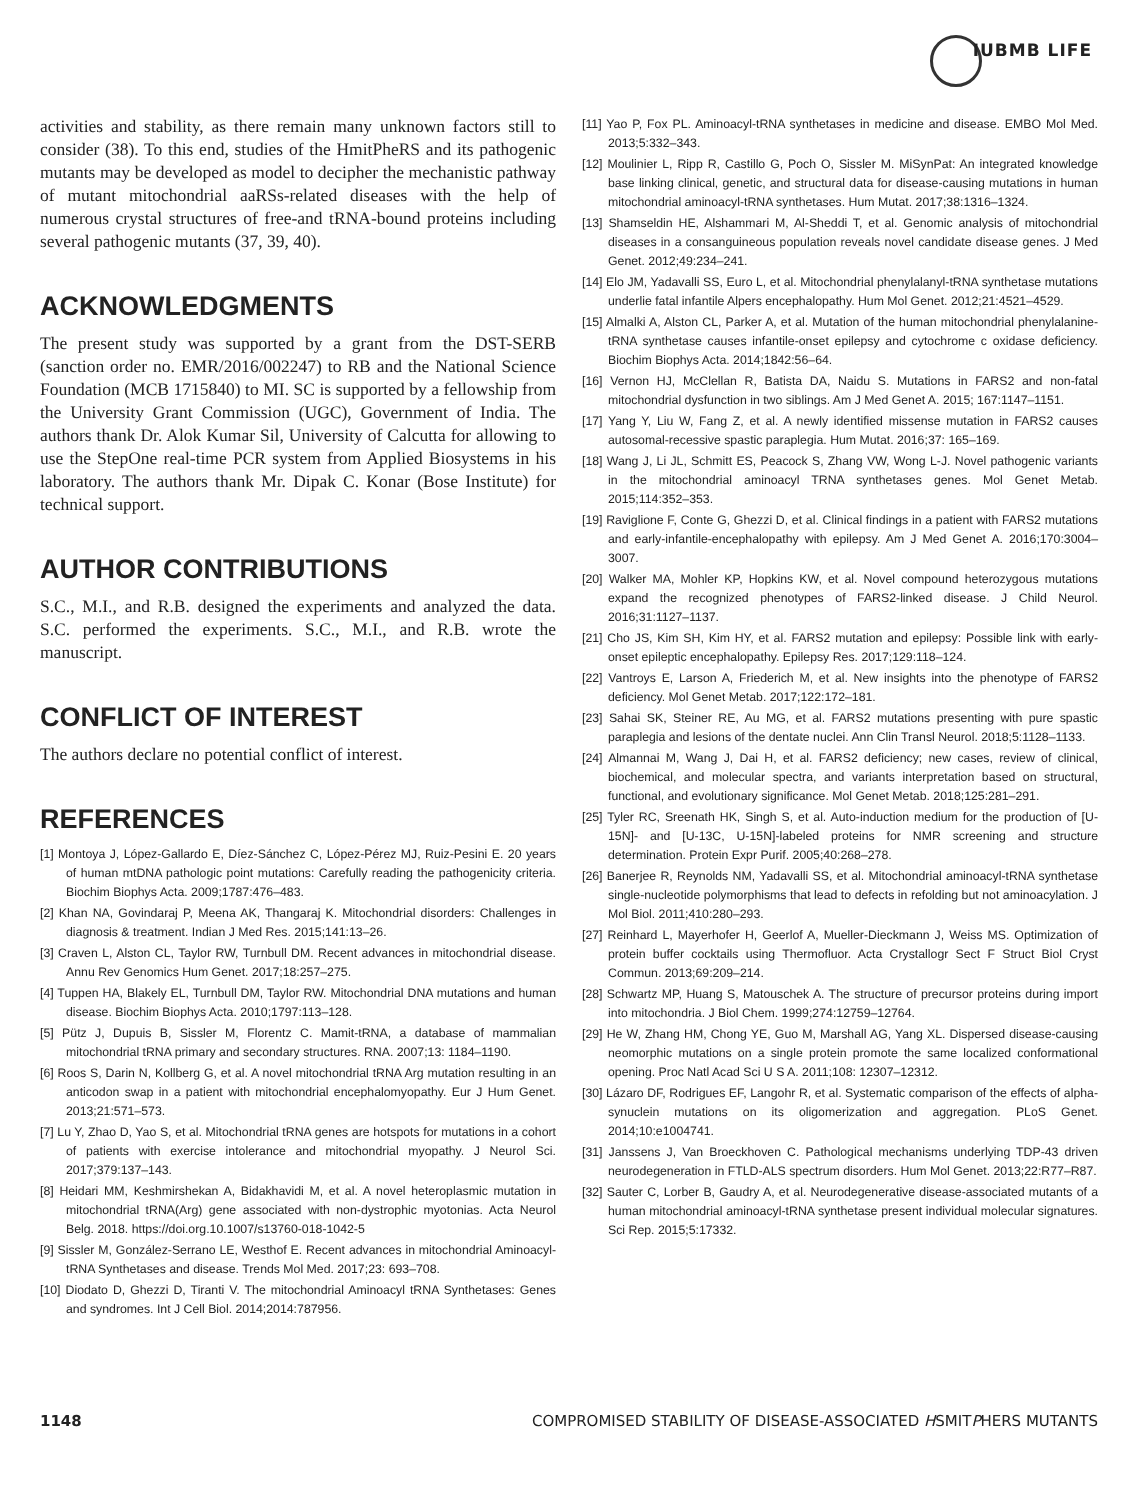IUBMB LIFE
activities and stability, as there remain many unknown factors still to consider (38). To this end, studies of the HmitPheRS and its pathogenic mutants may be developed as model to decipher the mechanistic pathway of mutant mitochondrial aaRSs-related diseases with the help of numerous crystal structures of free-and tRNA-bound proteins including several pathogenic mutants (37, 39, 40).
ACKNOWLEDGMENTS
The present study was supported by a grant from the DST-SERB (sanction order no. EMR/2016/002247) to RB and the National Science Foundation (MCB 1715840) to MI. SC is supported by a fellowship from the University Grant Commission (UGC), Government of India. The authors thank Dr. Alok Kumar Sil, University of Calcutta for allowing to use the StepOne real-time PCR system from Applied Biosystems in his laboratory. The authors thank Mr. Dipak C. Konar (Bose Institute) for technical support.
AUTHOR CONTRIBUTIONS
S.C., M.I., and R.B. designed the experiments and analyzed the data. S.C. performed the experiments. S.C., M.I., and R.B. wrote the manuscript.
CONFLICT OF INTEREST
The authors declare no potential conflict of interest.
REFERENCES
[1] Montoya J, López-Gallardo E, Díez-Sánchez C, López-Pérez MJ, Ruiz-Pesini E. 20 years of human mtDNA pathologic point mutations: Carefully reading the pathogenicity criteria. Biochim Biophys Acta. 2009;1787:476–483.
[2] Khan NA, Govindaraj P, Meena AK, Thangaraj K. Mitochondrial disorders: Challenges in diagnosis & treatment. Indian J Med Res. 2015;141:13–26.
[3] Craven L, Alston CL, Taylor RW, Turnbull DM. Recent advances in mitochondrial disease. Annu Rev Genomics Hum Genet. 2017;18:257–275.
[4] Tuppen HA, Blakely EL, Turnbull DM, Taylor RW. Mitochondrial DNA mutations and human disease. Biochim Biophys Acta. 2010;1797:113–128.
[5] Pütz J, Dupuis B, Sissler M, Florentz C. Mamit-tRNA, a database of mammalian mitochondrial tRNA primary and secondary structures. RNA. 2007;13: 1184–1190.
[6] Roos S, Darin N, Kollberg G, et al. A novel mitochondrial tRNA Arg mutation resulting in an anticodon swap in a patient with mitochondrial encephalomyopathy. Eur J Hum Genet. 2013;21:571–573.
[7] Lu Y, Zhao D, Yao S, et al. Mitochondrial tRNA genes are hotspots for mutations in a cohort of patients with exercise intolerance and mitochondrial myopathy. J Neurol Sci. 2017;379:137–143.
[8] Heidari MM, Keshmirshekan A, Bidakhavidi M, et al. A novel heteroplasmic mutation in mitochondrial tRNA(Arg) gene associated with non-dystrophic myotonias. Acta Neurol Belg. 2018. https://doi.org.10.1007/s13760-018-1042-5
[9] Sissler M, González-Serrano LE, Westhof E. Recent advances in mitochondrial Aminoacyl-tRNA Synthetases and disease. Trends Mol Med. 2017;23: 693–708.
[10] Diodato D, Ghezzi D, Tiranti V. The mitochondrial Aminoacyl tRNA Synthetases: Genes and syndromes. Int J Cell Biol. 2014;2014:787956.
[11] Yao P, Fox PL. Aminoacyl-tRNA synthetases in medicine and disease. EMBO Mol Med. 2013;5:332–343.
[12] Moulinier L, Ripp R, Castillo G, Poch O, Sissler M. MiSynPat: An integrated knowledge base linking clinical, genetic, and structural data for disease-causing mutations in human mitochondrial aminoacyl-tRNA synthetases. Hum Mutat. 2017;38:1316–1324.
[13] Shamseldin HE, Alshammari M, Al-Sheddi T, et al. Genomic analysis of mitochondrial diseases in a consanguineous population reveals novel candidate disease genes. J Med Genet. 2012;49:234–241.
[14] Elo JM, Yadavalli SS, Euro L, et al. Mitochondrial phenylalanyl-tRNA synthetase mutations underlie fatal infantile Alpers encephalopathy. Hum Mol Genet. 2012;21:4521–4529.
[15] Almalki A, Alston CL, Parker A, et al. Mutation of the human mitochondrial phenylalanine-tRNA synthetase causes infantile-onset epilepsy and cytochrome c oxidase deficiency. Biochim Biophys Acta. 2014;1842:56–64.
[16] Vernon HJ, McClellan R, Batista DA, Naidu S. Mutations in FARS2 and non-fatal mitochondrial dysfunction in two siblings. Am J Med Genet A. 2015; 167:1147–1151.
[17] Yang Y, Liu W, Fang Z, et al. A newly identified missense mutation in FARS2 causes autosomal-recessive spastic paraplegia. Hum Mutat. 2016;37: 165–169.
[18] Wang J, Li JL, Schmitt ES, Peacock S, Zhang VW, Wong L-J. Novel pathogenic variants in the mitochondrial aminoacyl TRNA synthetases genes. Mol Genet Metab. 2015;114:352–353.
[19] Raviglione F, Conte G, Ghezzi D, et al. Clinical findings in a patient with FARS2 mutations and early-infantile-encephalopathy with epilepsy. Am J Med Genet A. 2016;170:3004–3007.
[20] Walker MA, Mohler KP, Hopkins KW, et al. Novel compound heterozygous mutations expand the recognized phenotypes of FARS2-linked disease. J Child Neurol. 2016;31:1127–1137.
[21] Cho JS, Kim SH, Kim HY, et al. FARS2 mutation and epilepsy: Possible link with early-onset epileptic encephalopathy. Epilepsy Res. 2017;129:118–124.
[22] Vantroys E, Larson A, Friederich M, et al. New insights into the phenotype of FARS2 deficiency. Mol Genet Metab. 2017;122:172–181.
[23] Sahai SK, Steiner RE, Au MG, et al. FARS2 mutations presenting with pure spastic paraplegia and lesions of the dentate nuclei. Ann Clin Transl Neurol. 2018;5:1128–1133.
[24] Almannai M, Wang J, Dai H, et al. FARS2 deficiency; new cases, review of clinical, biochemical, and molecular spectra, and variants interpretation based on structural, functional, and evolutionary significance. Mol Genet Metab. 2018;125:281–291.
[25] Tyler RC, Sreenath HK, Singh S, et al. Auto-induction medium for the production of [U-15N]- and [U-13C, U-15N]-labeled proteins for NMR screening and structure determination. Protein Expr Purif. 2005;40:268–278.
[26] Banerjee R, Reynolds NM, Yadavalli SS, et al. Mitochondrial aminoacyl-tRNA synthetase single-nucleotide polymorphisms that lead to defects in refolding but not aminoacylation. J Mol Biol. 2011;410:280–293.
[27] Reinhard L, Mayerhofer H, Geerlof A, Mueller-Dieckmann J, Weiss MS. Optimization of protein buffer cocktails using Thermofluor. Acta Crystallogr Sect F Struct Biol Cryst Commun. 2013;69:209–214.
[28] Schwartz MP, Huang S, Matouschek A. The structure of precursor proteins during import into mitochondria. J Biol Chem. 1999;274:12759–12764.
[29] He W, Zhang HM, Chong YE, Guo M, Marshall AG, Yang XL. Dispersed disease-causing neomorphic mutations on a single protein promote the same localized conformational opening. Proc Natl Acad Sci U S A. 2011;108: 12307–12312.
[30] Lázaro DF, Rodrigues EF, Langohr R, et al. Systematic comparison of the effects of alpha-synuclein mutations on its oligomerization and aggregation. PLoS Genet. 2014;10:e1004741.
[31] Janssens J, Van Broeckhoven C. Pathological mechanisms underlying TDP-43 driven neurodegeneration in FTLD-ALS spectrum disorders. Hum Mol Genet. 2013;22:R77–R87.
[32] Sauter C, Lorber B, Gaudry A, et al. Neurodegenerative disease-associated mutants of a human mitochondrial aminoacyl-tRNA synthetase present individual molecular signatures. Sci Rep. 2015;5:17332.
1148 COMPROMISED STABILITY OF DISEASE-ASSOCIATED HSMITPHERS MUTANTS